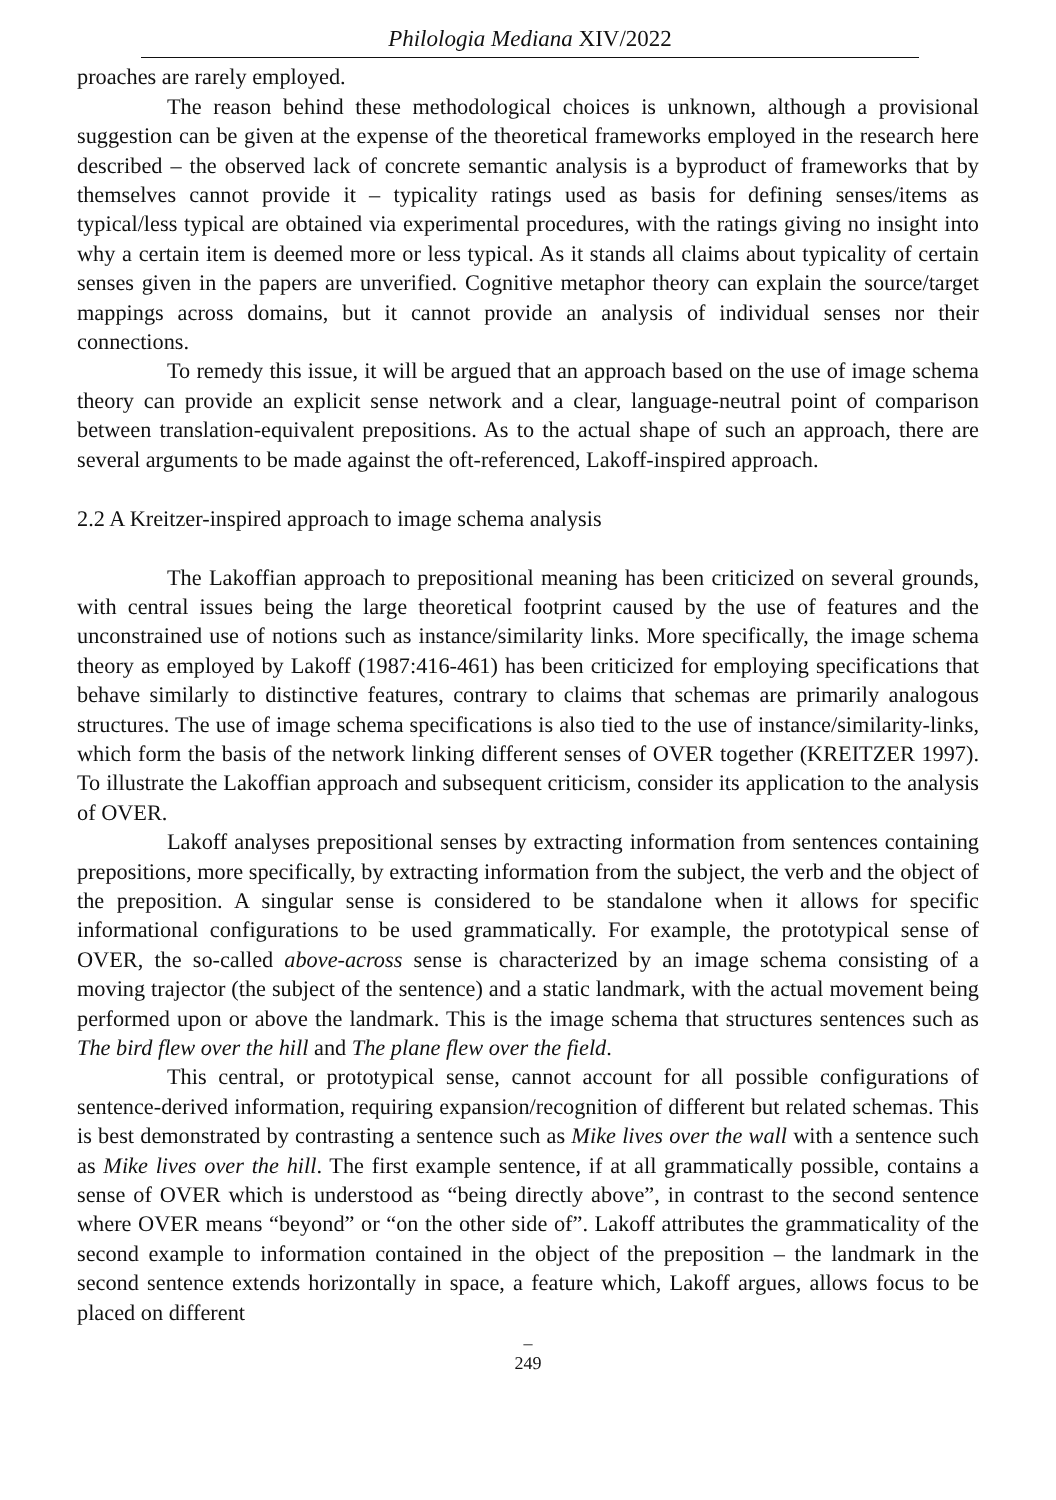Philologia Mediana XIV/2022
proaches are rarely employed.
The reason behind these methodological choices is unknown, although a provisional suggestion can be given at the expense of the theoretical frameworks employed in the research here described – the observed lack of concrete semantic analysis is a byproduct of frameworks that by themselves cannot provide it – typicality ratings used as basis for defining senses/items as typical/less typical are obtained via experimental procedures, with the ratings giving no insight into why a certain item is deemed more or less typical. As it stands all claims about typicality of certain senses given in the papers are unverified. Cognitive metaphor theory can explain the source/target mappings across domains, but it cannot provide an analysis of individual senses nor their connections.
To remedy this issue, it will be argued that an approach based on the use of image schema theory can provide an explicit sense network and a clear, language-neutral point of comparison between translation-equivalent prepositions. As to the actual shape of such an approach, there are several arguments to be made against the oft-referenced, Lakoff-inspired approach.
2.2 A Kreitzer-inspired approach to image schema analysis
The Lakoffian approach to prepositional meaning has been criticized on several grounds, with central issues being the large theoretical footprint caused by the use of features and the unconstrained use of notions such as instance/similarity links. More specifically, the image schema theory as employed by Lakoff (1987:416-461) has been criticized for employing specifications that behave similarly to distinctive features, contrary to claims that schemas are primarily analogous structures. The use of image schema specifications is also tied to the use of instance/similarity-links, which form the basis of the network linking different senses of OVER together (KREITZER 1997). To illustrate the Lakoffian approach and subsequent criticism, consider its application to the analysis of OVER.
Lakoff analyses prepositional senses by extracting information from sentences containing prepositions, more specifically, by extracting information from the subject, the verb and the object of the preposition. A singular sense is considered to be standalone when it allows for specific informational configurations to be used grammatically. For example, the prototypical sense of OVER, the so-called above-across sense is characterized by an image schema consisting of a moving trajector (the subject of the sentence) and a static landmark, with the actual movement being performed upon or above the landmark. This is the image schema that structures sentences such as The bird flew over the hill and The plane flew over the field.
This central, or prototypical sense, cannot account for all possible configurations of sentence-derived information, requiring expansion/recognition of different but related schemas. This is best demonstrated by contrasting a sentence such as Mike lives over the wall with a sentence such as Mike lives over the hill. The first example sentence, if at all grammatically possible, contains a sense of OVER which is understood as “being directly above”, in contrast to the second sentence where OVER means “beyond” or “on the other side of”. Lakoff attributes the grammaticality of the second example to information contained in the object of the preposition – the landmark in the second sentence extends horizontally in space, a feature which, Lakoff argues, allows focus to be placed on different
–
249